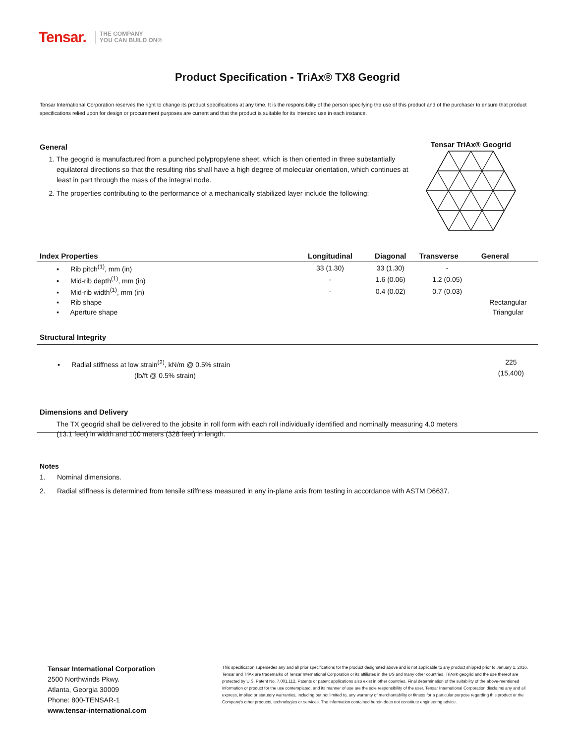Tensar. THE COMPANY
YOU CAN BUILD ON®
Product Specification - TriAx® TX8 Geogrid
Tensar International Corporation reserves the right to change its product specifications at any time. It is the responsibility of the person specifying the use of this product and of the purchaser to ensure that product specifications relied upon for design or procurement purposes are current and that the product is suitable for its intended use in each instance.
General
1. The geogrid is manufactured from a punched polypropylene sheet, which is then oriented in three substantially equilateral directions so that the resulting ribs shall have a high degree of molecular orientation, which continues at least in part through the mass of the integral node.
2. The properties contributing to the performance of a mechanically stabilized layer include the following:
Tensar TriAx® Geogrid
| Index Properties | Longitudinal | Diagonal | Transverse | General |
| --- | --- | --- | --- | --- |
| ▪ Rib pitch<sup>(1)</sup>, mm (in) | 33 (1.30) | 33 (1.30) | - | |
| ▪ Mid-rib depth<sup>(1)</sup>, mm (in) | - | 1.6 (0.06) | 1.2 (0.05) | |
| ▪ Mid-rib width<sup>(1)</sup>, mm (in) | - | 0.4 (0.02) | 0.7 (0.03) | |
| ▪ Rib shape | | | | Rectangular |
| ▪ Aperture shape | | | | Triangular |
Structural Integrity
▪ Radial stiffness at low strain<sup>(2)</sup>, kN/m @ 0.5% strain
(lb/ft @ 0.5% strain)
225
(15,400)
Dimensions and Delivery
The TX geogrid shall be delivered to the jobsite in roll form with each roll individually identified and nominally measuring 4.0 meters (13.1 feet) in width and 100 meters (328 feet) in length.
Notes
1. Nominal dimensions.
2. Radial stiffness is determined from tensile stiffness measured in any in-plane axis from testing in accordance with ASTM D6637.
Tensar International Corporation
2500 Northwinds Pkwy.
Atlanta, Georgia 30009
Phone: 800-TENSAR-1
www.tensar-international.com
This specification supersedes any and all prior specifications for the product designated above and is not applicable to any product shipped prior to January 1, 2016. Tensar and TriAx are trademarks of Tensar International Corporation or its affiliates in the US and many other countries. TriAx® geogrid and the use thereof are protected by U.S. Patent No. 7,001,112. Patents or patent applications also exist in other countries. Final determination of the suitability of the above-mentioned information or product for the use contemplated, and its manner of use are the sole responsibility of the user. Tensar International Corporation disclaims any and all express, implied or statutory warranties, including but not limited to, any warranty of merchantability or fitness for a particular purpose regarding this product or the Company's other products, technologies or services. The information contained herein does not constitute engineering advice.